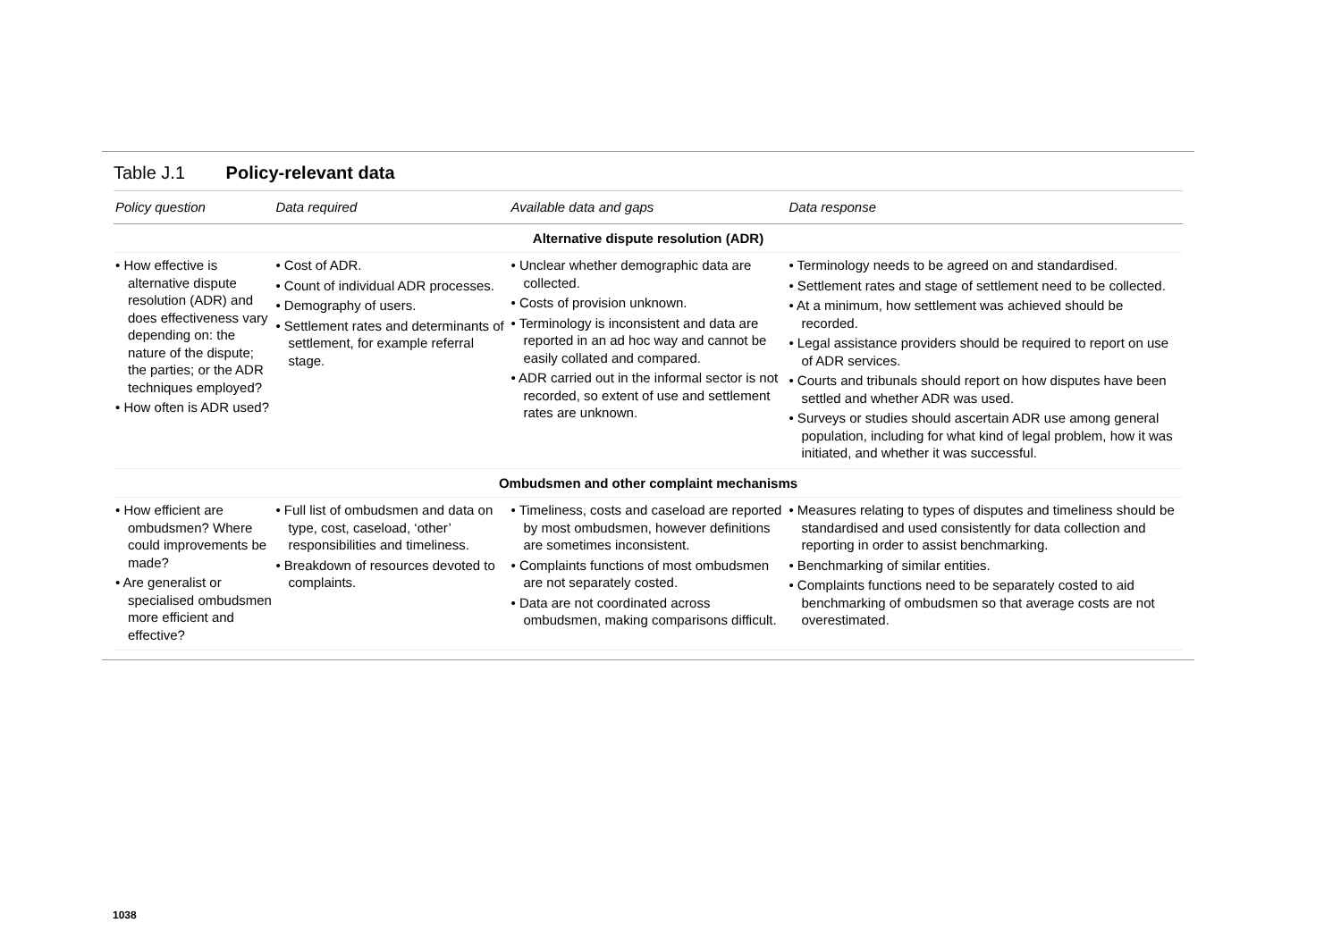Table J.1 Policy-relevant data
| Policy question | Data required | Available data and gaps | Data response |
| --- | --- | --- | --- |
| Alternative dispute resolution (ADR) | | | |
| • How effective is alternative dispute resolution (ADR) and does effectiveness vary depending on: the nature of the dispute; the parties; or the ADR techniques employed? • How often is ADR used? | • Cost of ADR. • Count of individual ADR processes. • Demography of users. • Settlement rates and determinants of settlement, for example referral stage. | • Unclear whether demographic data are collected. • Costs of provision unknown. • Terminology is inconsistent and data are reported in an ad hoc way and cannot be easily collated and compared. • ADR carried out in the informal sector is not recorded, so extent of use and settlement rates are unknown. | • Terminology needs to be agreed on and standardised. • Settlement rates and stage of settlement need to be collected. • At a minimum, how settlement was achieved should be recorded. • Legal assistance providers should be required to report on use of ADR services. • Courts and tribunals should report on how disputes have been settled and whether ADR was used. • Surveys or studies should ascertain ADR use among general population, including for what kind of legal problem, how it was initiated, and whether it was successful. |
| Ombudsmen and other complaint mechanisms | | | |
| • How efficient are ombudsmen? Where could improvements be made? • Are generalist or specialised ombudsmen more efficient and effective? | • Full list of ombudsmen and data on type, cost, caseload, ‘other’ responsibilities and timeliness. • Breakdown of resources devoted to complaints. | • Timeliness, costs and caseload are reported by most ombudsmen, however definitions are sometimes inconsistent. • Complaints functions of most ombudsmen are not separately costed. • Data are not coordinated across ombudsmen, making comparisons difficult. | • Measures relating to types of disputes and timeliness should be standardised and used consistently for data collection and reporting in order to assist benchmarking. • Benchmarking of similar entities. • Complaints functions need to be separately costed to aid benchmarking of ombudsmen so that average costs are not overestimated. |
1038